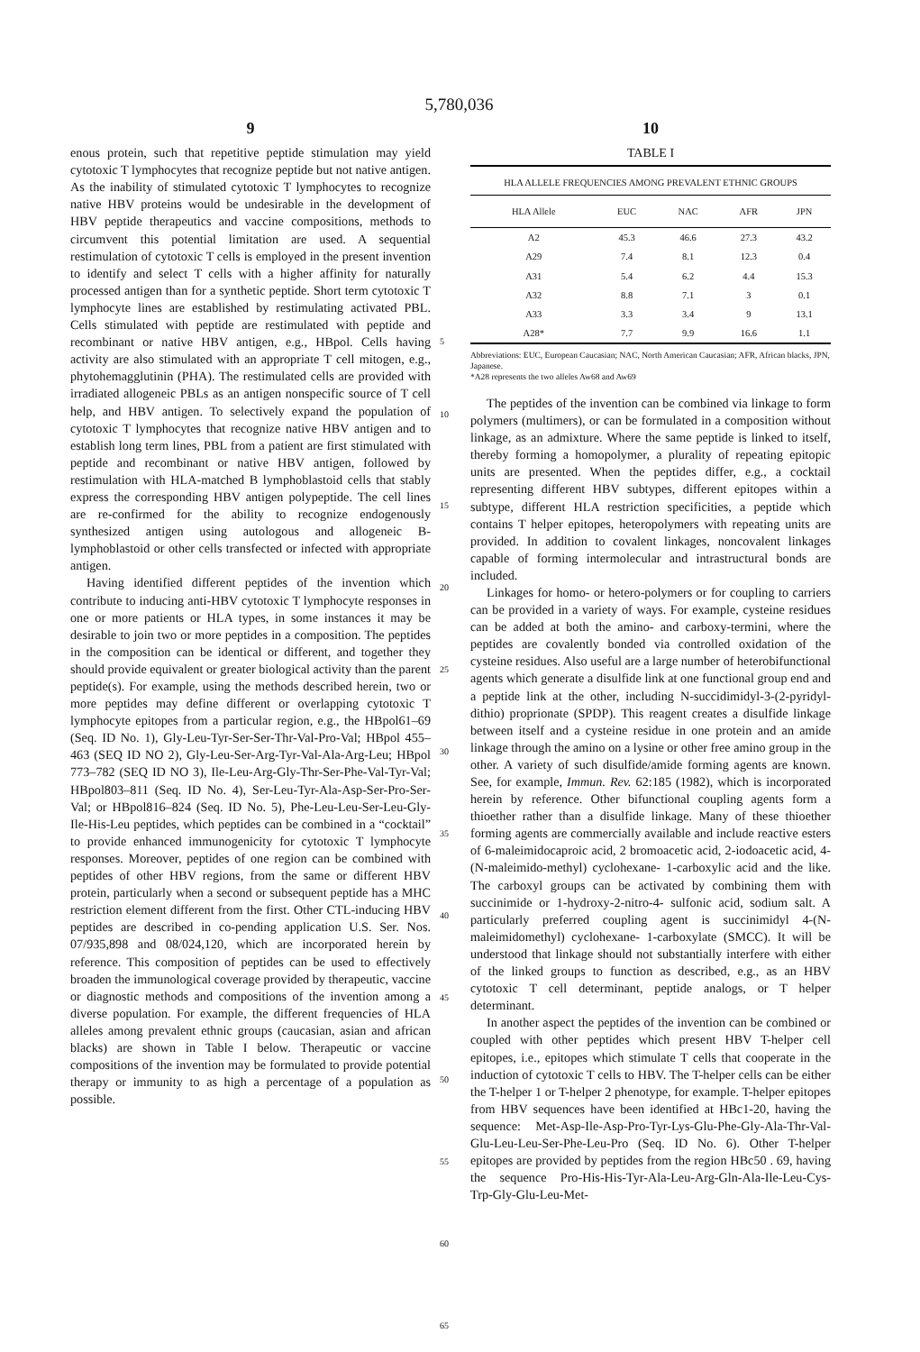5,780,036
9
enous protein, such that repetitive peptide stimulation may yield cytotoxic T lymphocytes that recognize peptide but not native antigen. As the inability of stimulated cytotoxic T lymphocytes to recognize native HBV proteins would be undesirable in the development of HBV peptide therapeutics and vaccine compositions, methods to circumvent this potential limitation are used. A sequential restimulation of cytotoxic T cells is employed in the present invention to identify and select T cells with a higher affinity for naturally processed antigen than for a synthetic peptide. Short term cytotoxic T lymphocyte lines are established by restimulating activated PBL. Cells stimulated with peptide are restimulated with peptide and recombinant or native HBV antigen, e.g., HBpol. Cells having activity are also stimulated with an appropriate T cell mitogen, e.g., phytohemagglutinin (PHA). The restimulated cells are provided with irradiated allogeneic PBLs as an antigen nonspecific source of T cell help, and HBV antigen. To selectively expand the population of cytotoxic T lymphocytes that recognize native HBV antigen and to establish long term lines, PBL from a patient are first stimulated with peptide and recombinant or native HBV antigen, followed by restimulation with HLA-matched B lymphoblastoid cells that stably express the corresponding HBV antigen polypeptide. The cell lines are re-confirmed for the ability to recognize endogenously synthesized antigen using autologous and allogeneic B-lymphoblastoid or other cells transfected or infected with appropriate antigen.
Having identified different peptides of the invention which contribute to inducing anti-HBV cytotoxic T lymphocyte responses in one or more patients or HLA types, in some instances it may be desirable to join two or more peptides in a composition. The peptides in the composition can be identical or different, and together they should provide equivalent or greater biological activity than the parent peptide(s). For example, using the methods described herein, two or more peptides may define different or overlapping cytotoxic T lymphocyte epitopes from a particular region, e.g., the HBpol61–69 (Seq. ID No. 1), Gly-Leu-Tyr-Ser-Ser-Thr-Val-Pro-Val; HBpol 455–463 (SEQ ID NO 2), Gly-Leu-Ser-Arg-Tyr-Val-Ala-Arg-Leu; HBpol 773–782 (SEQ ID NO 3), Ile-Leu-Arg-Gly-Thr-Ser-Phe-Val-Tyr-Val; HBpol803–811 (Seq. ID No. 4), Ser-Leu-Tyr-Ala-Asp-Ser-Pro-Ser-Val; or HBpol816–824 (Seq. ID No. 5), Phe-Leu-Leu-Ser-Leu-Gly-Ile-His-Leu peptides, which peptides can be combined in a “cocktail” to provide enhanced immunogenicity for cytotoxic T lymphocyte responses. Moreover, peptides of one region can be combined with peptides of other HBV regions, from the same or different HBV protein, particularly when a second or subsequent peptide has a MHC restriction element different from the first. Other CTL-inducing HBV peptides are described in co-pending application U.S. Ser. Nos. 07/935,898 and 08/024,120, which are incorporated herein by reference. This composition of peptides can be used to effectively broaden the immunological coverage provided by therapeutic, vaccine or diagnostic methods and compositions of the invention among a diverse population. For example, the different frequencies of HLA alleles among prevalent ethnic groups (caucasian, asian and african blacks) are shown in Table I below. Therapeutic or vaccine compositions of the invention may be formulated to provide potential therapy or immunity to as high a percentage of a population as possible.
5
10
15
20
25
30
35
40
45
50
55
60
65
10
TABLE I
| HLA ALLELE FREQUENCIES AMONG PREVALENT ETHNIC GROUPS | | | | |
| --- | --- | --- | --- | --- |
| HLA Allele | EUC | NAC | AFR | JPN |
| A2 | 45.3 | 46.6 | 27.3 | 43.2 |
| A29 | 7.4 | 8.1 | 12.3 | 0.4 |
| A31 | 5.4 | 6.2 | 4.4 | 15.3 |
| A32 | 8.8 | 7.1 | 3 | 0.1 |
| A33 | 3.3 | 3.4 | 9 | 13.1 |
| A28* | 7.7 | 9.9 | 16.6 | 1.1 |
Abbreviations: EUC, European Caucasian; NAC, North American Caucasian; AFR, African blacks, JPN, Japanese.
*A28 represents the two alleles Aw68 and Aw69
The peptides of the invention can be combined via linkage to form polymers (multimers), or can be formulated in a composition without linkage, as an admixture. Where the same peptide is linked to itself, thereby forming a homopolymer, a plurality of repeating epitopic units are presented. When the peptides differ, e.g., a cocktail representing different HBV subtypes, different epitopes within a subtype, different HLA restriction specificities, a peptide which contains T helper epitopes, heteropolymers with repeating units are provided. In addition to covalent linkages, noncovalent linkages capable of forming intermolecular and intrastructural bonds are included.
Linkages for homo- or hetero-polymers or for coupling to carriers can be provided in a variety of ways. For example, cysteine residues can be added at both the amino- and carboxy-termini, where the peptides are covalently bonded via controlled oxidation of the cysteine residues. Also useful are a large number of heterobifunctional agents which generate a disulfide link at one functional group end and a peptide link at the other, including N-succidimidyl-3-(2-pyridyl-dithio) proprionate (SPDP). This reagent creates a disulfide linkage between itself and a cysteine residue in one protein and an amide linkage through the amino on a lysine or other free amino group in the other. A variety of such disulfide/amide forming agents are known. See, for example, Immun. Rev. 62:185 (1982), which is incorporated herein by reference. Other bifunctional coupling agents form a thioether rather than a disulfide linkage. Many of these thioether forming agents are commercially available and include reactive esters of 6-maleimidocaproic acid, 2 bromoacetic acid, 2-iodoacetic acid, 4-(N-maleimido-methyl) cyclohexane- 1-carboxylic acid and the like. The carboxyl groups can be activated by combining them with succinimide or 1-hydroxy-2-nitro-4- sulfonic acid, sodium salt. A particularly preferred coupling agent is succinimidyl 4-(N-maleimidomethyl) cyclohexane- 1-carboxylate (SMCC). It will be understood that linkage should not substantially interfere with either of the linked groups to function as described, e.g., as an HBV cytotoxic T cell determinant, peptide analogs, or T helper determinant.
In another aspect the peptides of the invention can be combined or coupled with other peptides which present HBV T-helper cell epitopes, i.e., epitopes which stimulate T cells that cooperate in the induction of cytotoxic T cells to HBV. The T-helper cells can be either the T-helper 1 or T-helper 2 phenotype, for example. T-helper epitopes from HBV sequences have been identified at HBc1-20, having the sequence: Met-Asp-Ile-Asp-Pro-Tyr-Lys-Glu-Phe-Gly-Ala-Thr-Val-Glu-Leu-Leu-Ser-Phe-Leu-Pro (Seq. ID No. 6). Other T-helper epitopes are provided by peptides from the region HBc50 . 69, having the sequence Pro-His-His-Tyr-Ala-Leu-Arg-Gln-Ala-Ile-Leu-Cys-Trp-Gly-Glu-Leu-Met-